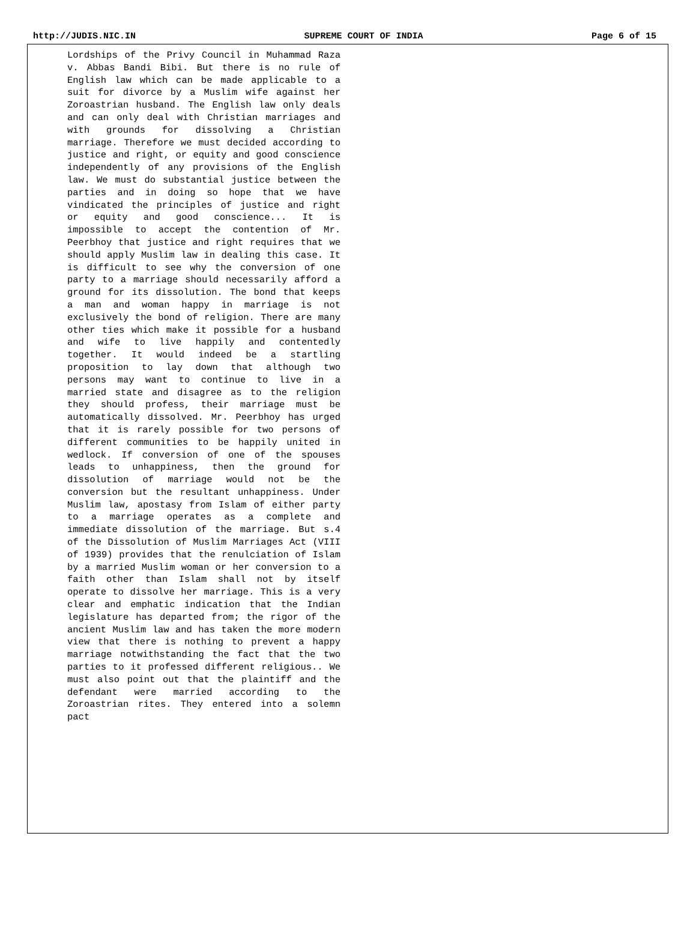http://JUDIS.NIC.IN SUPREME COURT OF INDIA Page 6 of 15
Lordships of the Privy Council in Muhammad Raza v. Abbas Bandi Bibi. But there is no rule of English law which can be made applicable to a suit for divorce by a Muslim wife against her Zoroastrian husband. The English law only deals and can only deal with Christian marriages and with grounds for dissolving a Christian marriage. Therefore we must decided according to justice and right, or equity and good conscience independently of any provisions of the English law. We must do substantial justice between the parties and in doing so hope that we have vindicated the principles of justice and right or equity and good conscience... It is impossible to accept the contention of Mr. Peerbhoy that justice and right requires that we should apply Muslim law in dealing this case. It is difficult to see why the conversion of one party to a marriage should necessarily afford a ground for its dissolution. The bond that keeps a man and woman happy in marriage is not exclusively the bond of religion. There are many other ties which make it possible for a husband and wife to live happily and contentedly together. It would indeed be a startling proposition to lay down that although two persons may want to continue to live in a married state and disagree as to the religion they should profess, their marriage must be automatically dissolved. Mr. Peerbhoy has urged that it is rarely possible for two persons of different communities to be happily united in wedlock. If conversion of one of the spouses leads to unhappiness, then the ground for dissolution of marriage would not be the conversion but the resultant unhappiness. Under Muslim law, apostasy from Islam of either party to a marriage operates as a complete and immediate dissolution of the marriage. But s.4 of the Dissolution of Muslim Marriages Act (VIII of 1939) provides that the renulciation of Islam by a married Muslim woman or her conversion to a faith other than Islam shall not by itself operate to dissolve her marriage. This is a very clear and emphatic indication that the Indian legislature has departed from; the rigor of the ancient Muslim law and has taken the more modern view that there is nothing to prevent a happy marriage notwithstanding the fact that the two parties to it professed different religious.. We must also point out that the plaintiff and the defendant were married according to the Zoroastrian rites. They entered into a solemn pact